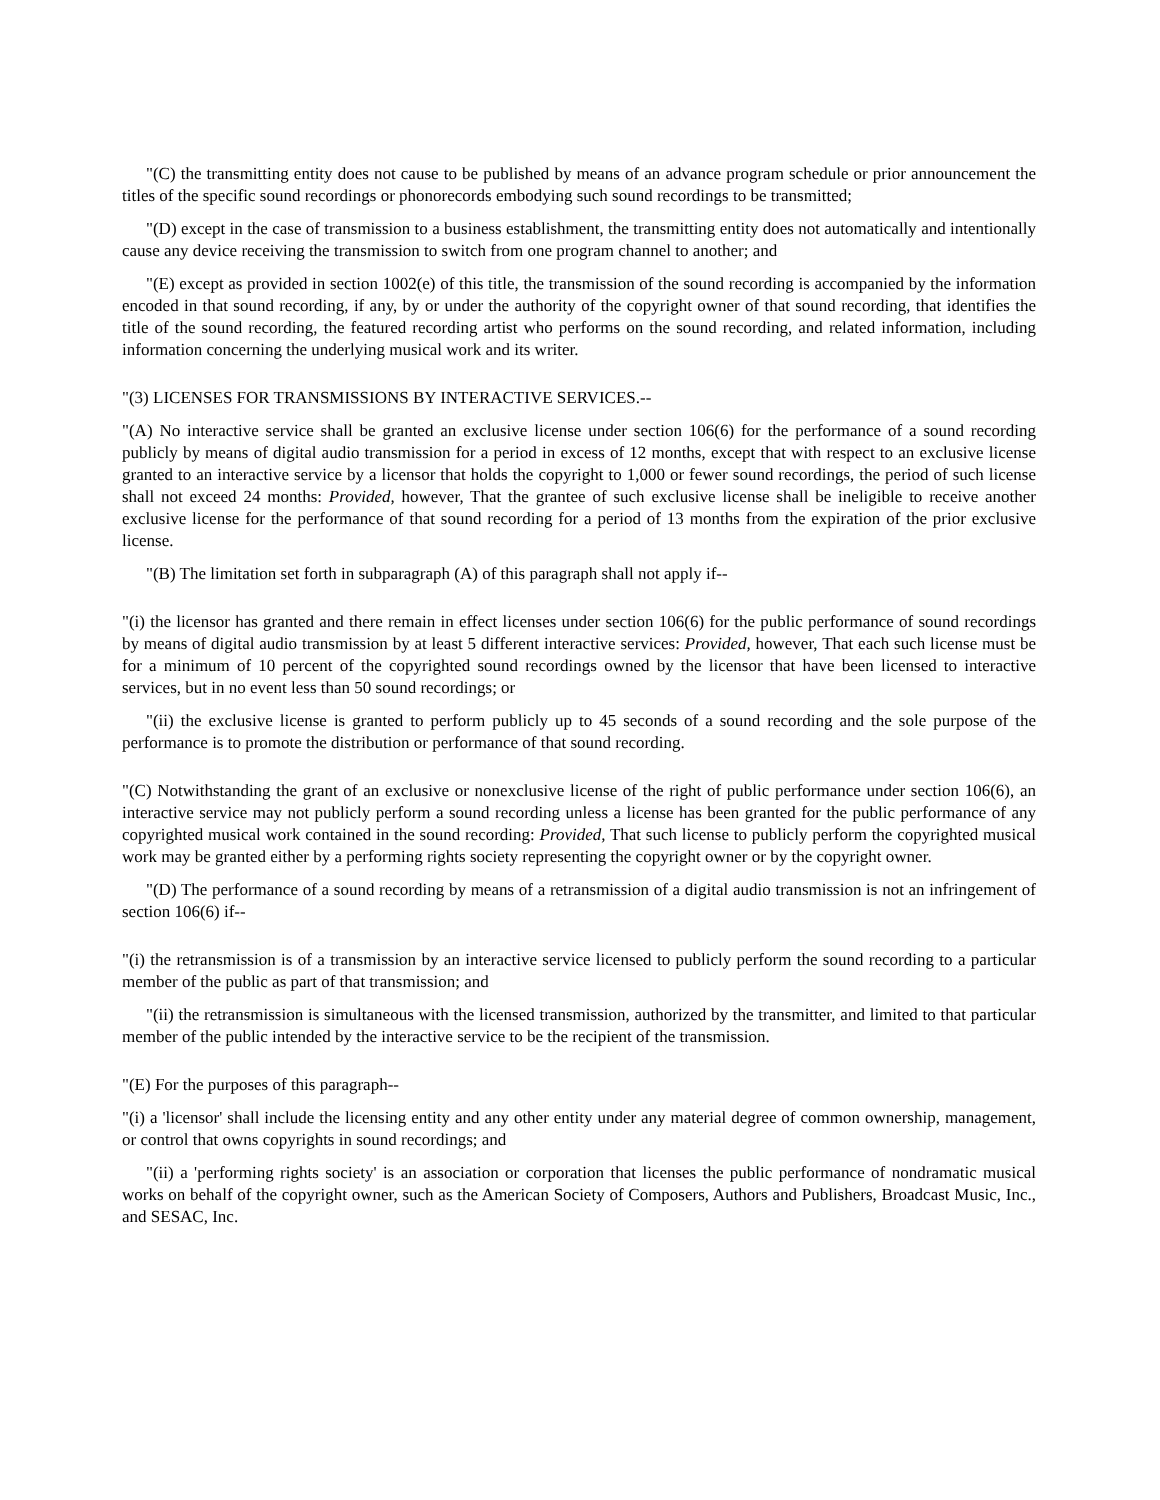"(C) the transmitting entity does not cause to be published by means of an advance program schedule or prior announcement the titles of the specific sound recordings or phonorecords embodying such sound recordings to be transmitted;
"(D) except in the case of transmission to a business establishment, the transmitting entity does not automatically and intentionally cause any device receiving the transmission to switch from one program channel to another; and
"(E) except as provided in section 1002(e) of this title, the transmission of the sound recording is accompanied by the information encoded in that sound recording, if any, by or under the authority of the copyright owner of that sound recording, that identifies the title of the sound recording, the featured recording artist who performs on the sound recording, and related information, including information concerning the underlying musical work and its writer.
"(3) LICENSES FOR TRANSMISSIONS BY INTERACTIVE SERVICES.--
"(A) No interactive service shall be granted an exclusive license under section 106(6) for the performance of a sound recording publicly by means of digital audio transmission for a period in excess of 12 months, except that with respect to an exclusive license granted to an interactive service by a licensor that holds the copyright to 1,000 or fewer sound recordings, the period of such license shall not exceed 24 months: Provided, however, That the grantee of such exclusive license shall be ineligible to receive another exclusive license for the performance of that sound recording for a period of 13 months from the expiration of the prior exclusive license.
"(B) The limitation set forth in subparagraph (A) of this paragraph shall not apply if--
"(i) the licensor has granted and there remain in effect licenses under section 106(6) for the public performance of sound recordings by means of digital audio transmission by at least 5 different interactive services: Provided, however, That each such license must be for a minimum of 10 percent of the copyrighted sound recordings owned by the licensor that have been licensed to interactive services, but in no event less than 50 sound recordings; or
"(ii) the exclusive license is granted to perform publicly up to 45 seconds of a sound recording and the sole purpose of the performance is to promote the distribution or performance of that sound recording.
"(C) Notwithstanding the grant of an exclusive or nonexclusive license of the right of public performance under section 106(6), an interactive service may not publicly perform a sound recording unless a license has been granted for the public performance of any copyrighted musical work contained in the sound recording: Provided, That such license to publicly perform the copyrighted musical work may be granted either by a performing rights society representing the copyright owner or by the copyright owner.
"(D) The performance of a sound recording by means of a retransmission of a digital audio transmission is not an infringement of section 106(6) if--
"(i) the retransmission is of a transmission by an interactive service licensed to publicly perform the sound recording to a particular member of the public as part of that transmission; and
"(ii) the retransmission is simultaneous with the licensed transmission, authorized by the transmitter, and limited to that particular member of the public intended by the interactive service to be the recipient of the transmission.
"(E) For the purposes of this paragraph--
"(i) a 'licensor' shall include the licensing entity and any other entity under any material degree of common ownership, management, or control that owns copyrights in sound recordings; and
"(ii) a 'performing rights society' is an association or corporation that licenses the public performance of nondramatic musical works on behalf of the copyright owner, such as the American Society of Composers, Authors and Publishers, Broadcast Music, Inc., and SESAC, Inc.